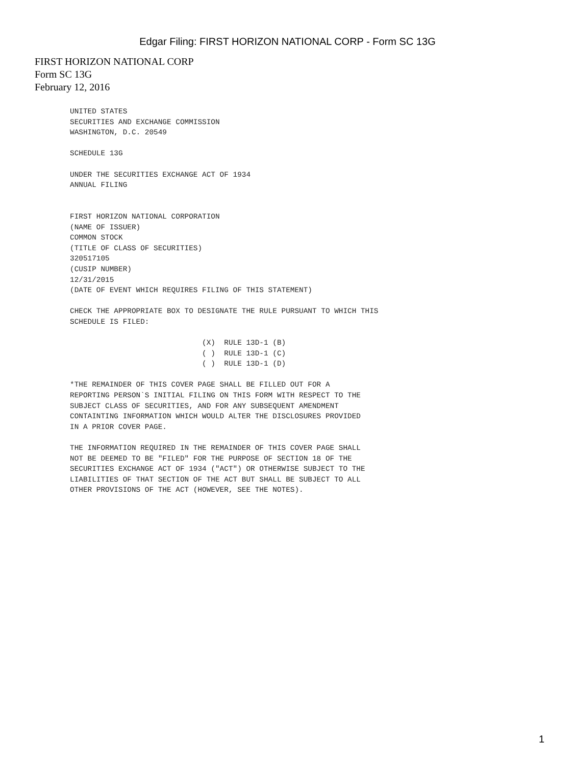Edgar Filing: FIRST HORIZON NATIONAL CORP - Form SC 13G
FIRST HORIZON NATIONAL CORP
Form SC 13G
February 12, 2016
UNITED STATES
SECURITIES AND EXCHANGE COMMISSION
WASHINGTON, D.C. 20549

SCHEDULE 13G

UNDER THE SECURITIES EXCHANGE ACT OF 1934
ANNUAL FILING


FIRST HORIZON NATIONAL CORPORATION
(NAME OF ISSUER)
COMMON STOCK
(TITLE OF CLASS OF SECURITIES)
320517105
(CUSIP NUMBER)
12/31/2015
(DATE OF EVENT WHICH REQUIRES FILING OF THIS STATEMENT)

CHECK THE APPROPRIATE BOX TO DESIGNATE THE RULE PURSUANT TO WHICH THIS
SCHEDULE IS FILED:

                              (X)  RULE 13D-1 (B)
                              ( )  RULE 13D-1 (C)
                              ( )  RULE 13D-1 (D)

*THE REMAINDER OF THIS COVER PAGE SHALL BE FILLED OUT FOR A
REPORTING PERSON`S INITIAL FILING ON THIS FORM WITH RESPECT TO THE
SUBJECT CLASS OF SECURITIES, AND FOR ANY SUBSEQUENT AMENDMENT
CONTAINTING INFORMATION WHICH WOULD ALTER THE DISCLOSURES PROVIDED
IN A PRIOR COVER PAGE.

THE INFORMATION REQUIRED IN THE REMAINDER OF THIS COVER PAGE SHALL
NOT BE DEEMED TO BE "FILED" FOR THE PURPOSE OF SECTION 18 OF THE
SECURITIES EXCHANGE ACT OF 1934 ("ACT") OR OTHERWISE SUBJECT TO THE
LIABILITIES OF THAT SECTION OF THE ACT BUT SHALL BE SUBJECT TO ALL
OTHER PROVISIONS OF THE ACT (HOWEVER, SEE THE NOTES).
1